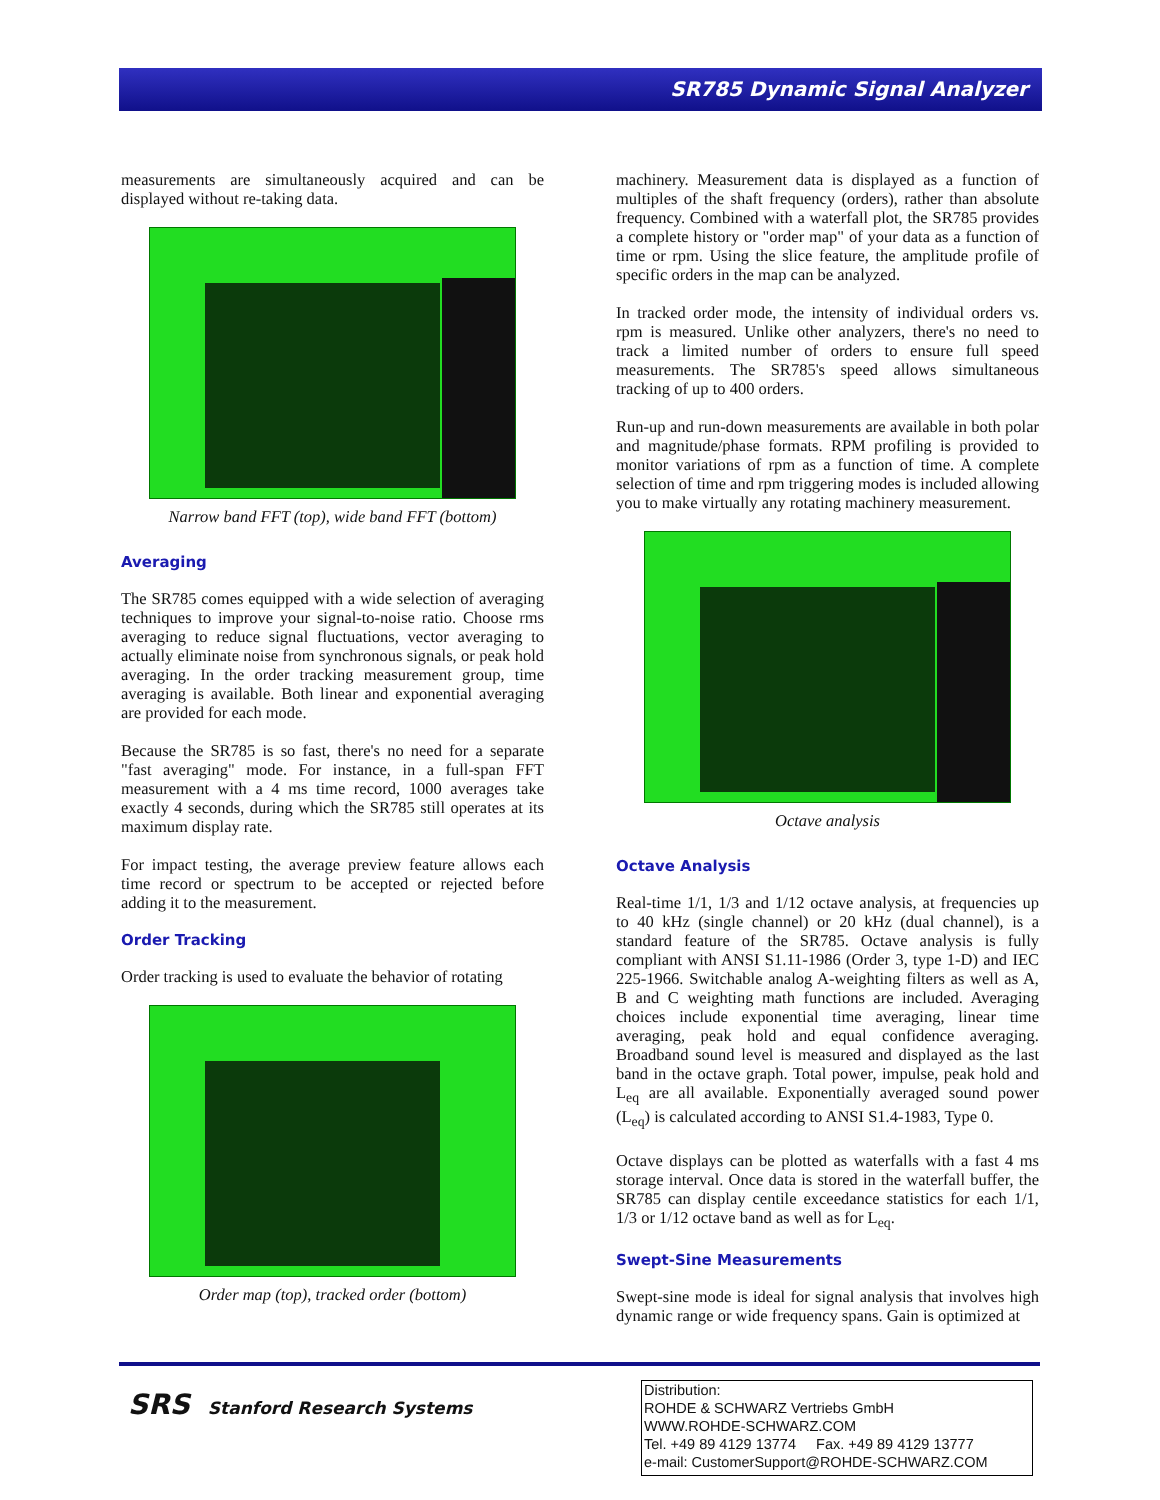SR785 Dynamic Signal Analyzer
measurements are simultaneously acquired and can be displayed without re-taking data.
Narrow band FFT (top), wide band FFT (bottom)
Averaging
The SR785 comes equipped with a wide selection of averaging techniques to improve your signal-to-noise ratio. Choose rms averaging to reduce signal fluctuations, vector averaging to actually eliminate noise from synchronous signals, or peak hold averaging. In the order tracking measurement group, time averaging is available. Both linear and exponential averaging are provided for each mode.
Because the SR785 is so fast, there's no need for a separate "fast averaging" mode. For instance, in a full-span FFT measurement with a 4 ms time record, 1000 averages take exactly 4 seconds, during which the SR785 still operates at its maximum display rate.
For impact testing, the average preview feature allows each time record or spectrum to be accepted or rejected before adding it to the measurement.
Order Tracking
Order tracking is used to evaluate the behavior of rotating
Order map (top), tracked order (bottom)
machinery. Measurement data is displayed as a function of multiples of the shaft frequency (orders), rather than absolute frequency. Combined with a waterfall plot, the SR785 provides a complete history or "order map" of your data as a function of time or rpm. Using the slice feature, the amplitude profile of specific orders in the map can be analyzed.
In tracked order mode, the intensity of individual orders vs. rpm is measured. Unlike other analyzers, there's no need to track a limited number of orders to ensure full speed measurements. The SR785's speed allows simultaneous tracking of up to 400 orders.
Run-up and run-down measurements are available in both polar and magnitude/phase formats. RPM profiling is provided to monitor variations of rpm as a function of time. A complete selection of time and rpm triggering modes is included allowing you to make virtually any rotating machinery measurement.
Octave analysis
Octave Analysis
Real-time 1/1, 1/3 and 1/12 octave analysis, at frequencies up to 40 kHz (single channel) or 20 kHz (dual channel), is a standard feature of the SR785. Octave analysis is fully compliant with ANSI S1.11-1986 (Order 3, type 1-D) and IEC 225-1966. Switchable analog A-weighting filters as well as A, B and C weighting math functions are included. Averaging choices include exponential time averaging, linear time averaging, peak hold and equal confidence averaging. Broadband sound level is measured and displayed as the last band in the octave graph. Total power, impulse, peak hold and L<sub>eq</sub> are all available. Exponentially averaged sound power (L<sub>eq</sub>) is calculated according to ANSI S1.4-1983, Type 0.
Octave displays can be plotted as waterfalls with a fast 4 ms storage interval. Once data is stored in the waterfall buffer, the SR785 can display centile exceedance statistics for each 1/1, 1/3 or 1/12 octave band as well as for L<sub>eq</sub>.
Swept-Sine Measurements
Swept-sine mode is ideal for signal analysis that involves high dynamic range or wide frequency spans. Gain is optimized at
SRS Stanford Research Systems
Distribution:
ROHDE & SCHWARZ Vertriebs GmbH
WWW.ROHDE-SCHWARZ.COM
Tel. +49 89 4129 13774 Fax. +49 89 4129 13777
e-mail: CustomerSupport@ROHDE-SCHWARZ.COM